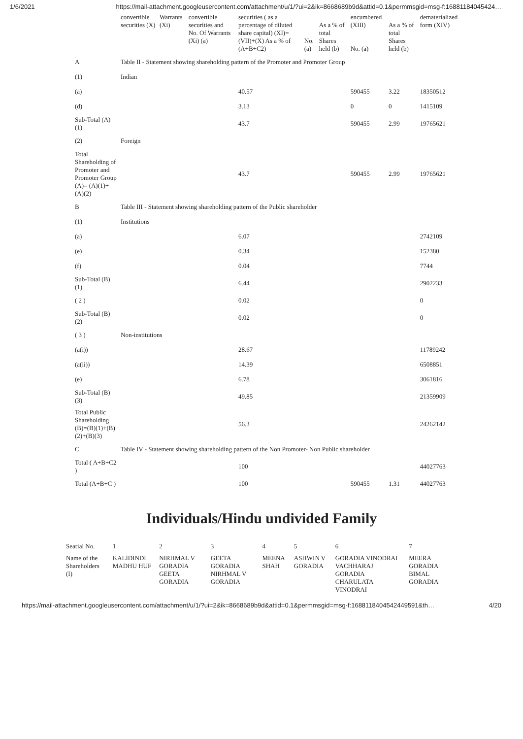1/6/2021 https://mail-attachment.googleusercontent.com/attachment/u/1/?ui=2&ik=8668689b9d&attid=0.1&permmsgid=msg-f:16881184045424…
| | convertible securities (X) | Warrants (Xi) | convertible securities and No. Of Warrants (Xi) (a) | securities ( as a percentage of diluted share capital) (XI)= (VII)+(X) As a % of (A+B+C2) | No. (a) | As a % of total Shares held (b) | encumbered (XIII) No. (a) | As a % of total Shares held (b) | dematerialized form (XIV) |
| A | Table II - Statement showing shareholding pattern of the Promoter and Promoter Group | | | | | | | | |
| (1) | Indian | | | | | | | | |
| (a) | | | | 40.57 | | | 590455 | 3.22 | 18350512 |
| (d) | | | | 3.13 | | | 0 | 0 | 1415109 |
| Sub-Total (A)(1) | | | | 43.7 | | | 590455 | 2.99 | 19765621 |
| (2) | Foreign | | | | | | | | |
| Total Shareholding of Promoter and Promoter Group (A)= (A)(1)+(A)(2) | | | | 43.7 | | | 590455 | 2.99 | 19765621 |
| B | Table III - Statement showing shareholding pattern of the Public shareholder | | | | | | | | |
| (1) | Institutions | | | | | | | | |
| (a) | | | | 6.07 | | | | | 2742109 |
| (e) | | | | 0.34 | | | | | 152380 |
| (f) | | | | 0.04 | | | | | 7744 |
| Sub-Total (B)(1) | | | | 6.44 | | | | | 2902233 |
| ( 2 ) | | | | 0.02 | | | | | 0 |
| Sub-Total (B)(2) | | | | 0.02 | | | | | 0 |
| ( 3 ) | Non-institutions | | | | | | | | |
| (a(i)) | | | | 28.67 | | | | | 11789242 |
| (a(ii)) | | | | 14.39 | | | | | 6508851 |
| (e) | | | | 6.78 | | | | | 3061816 |
| Sub-Total (B)(3) | | | | 49.85 | | | | | 21359909 |
| Total Public Shareholding (B)=(B)(1)+(B)(2)+(B)(3) | | | | 56.3 | | | | | 24262142 |
| C | Table IV - Statement showing shareholding pattern of the Non Promoter- Non Public shareholder | | | | | | | | |
| Total ( A+B+C2 ) | | | | 100 | | | | | 44027763 |
| Total (A+B+C ) | | | | 100 | | | 590455 | 1.31 | 44027763 |
Individuals/Hindu undivided Family
| Searial No. | 1 | 2 | 3 | 4 | 5 | 6 | 7 |
| Name of the Shareholders (I) | KALIDINDI MADHU HUF | NIRHMAL V GORADIA GEETA GORADIA | GEETA GORADIA NIRHMAL V GORADIA | MEENA SHAH | ASHWIN V GORADIA | GORADIA VINODRAI VACHHARAJ GORADIA CHARULATA VINODRAI | MEERA GORADIA BIMAL GORADIA |
https://mail-attachment.googleusercontent.com/attachment/u/1/?ui=2&ik=8668689b9d&attid=0.1&permmsgid=msg-f:1688118404542449591&th… 4/20